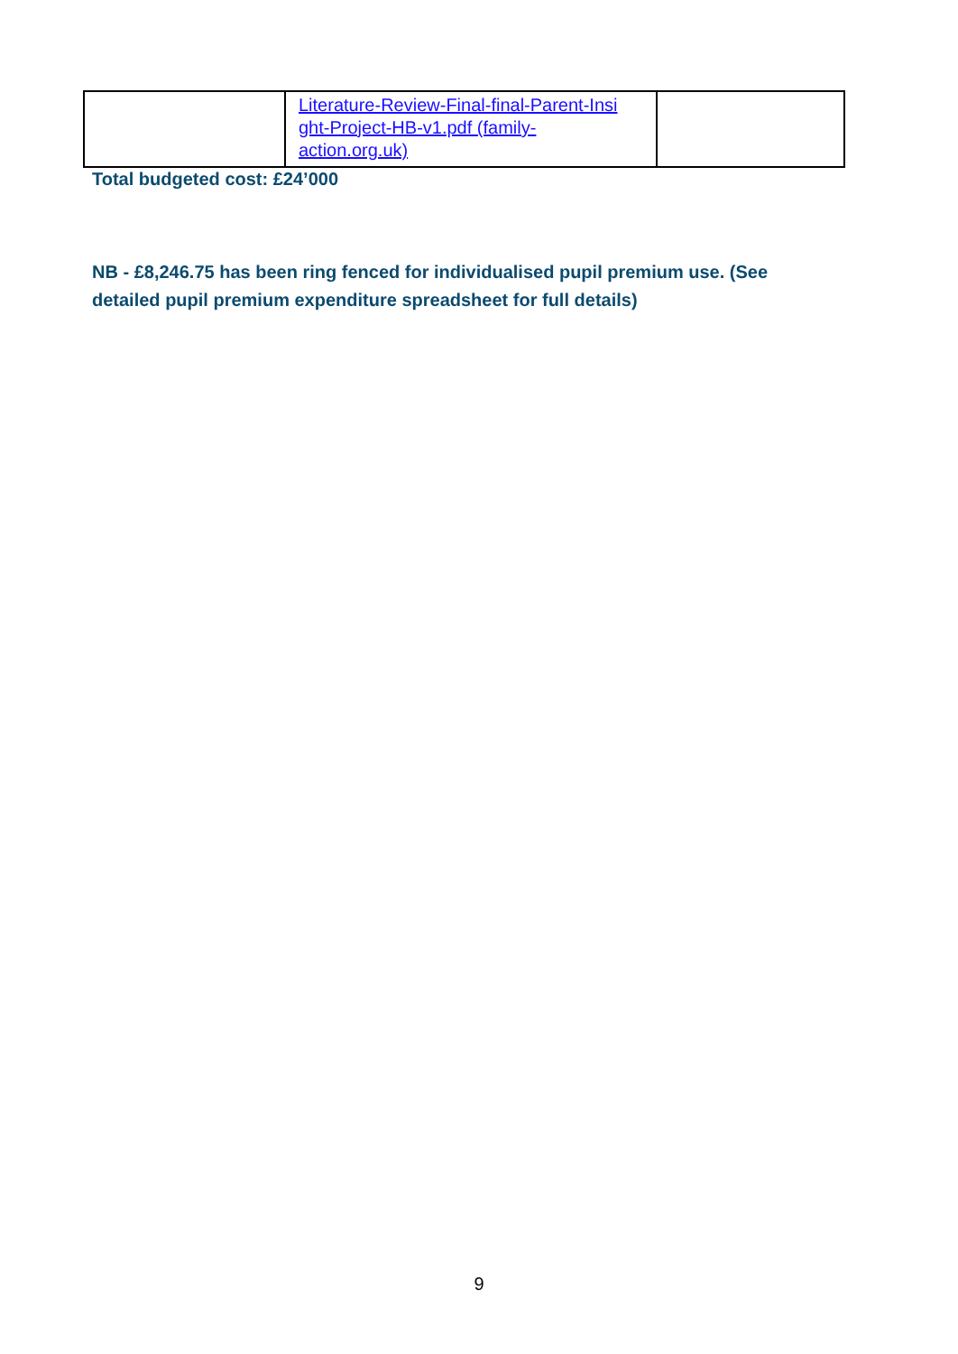| | Literature-Review-Final-final-Parent-Insi ght-Project-HB-v1.pdf (family-action.org.uk) | |
Total budgeted cost: £24’000
NB - £8,246.75 has been ring fenced for individualised pupil premium use. (See detailed pupil premium expenditure spreadsheet for full details)
9